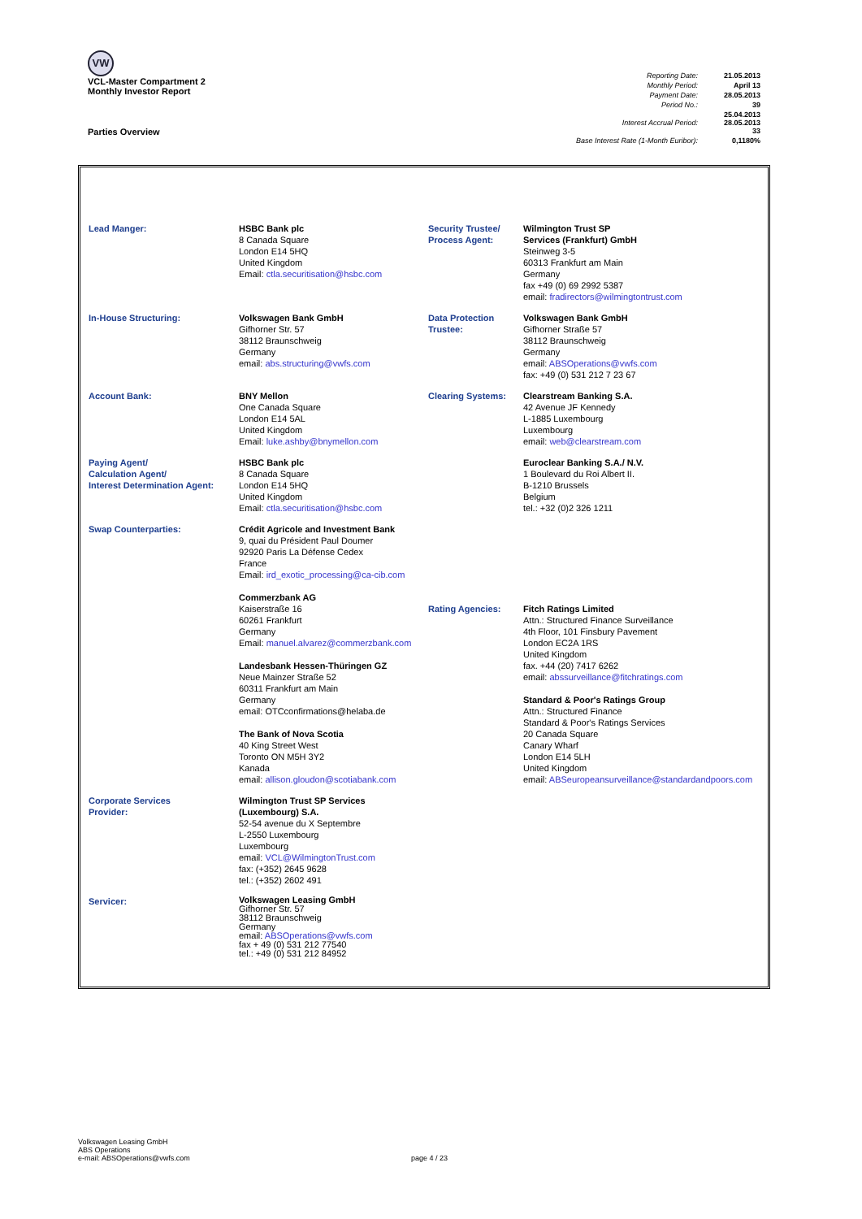VW
VCL-Master Compartment 2
Monthly Investor Report
Parties Overview
| Reporting Date: | 21.05.2013 |
| Monthly Period: | April 13 |
| Payment Date: | 28.05.2013 |
| Period No.: | 39 |
| Interest Accrual Period: | 25.04.2013 28.05.2013 33 |
| Base Interest Rate (1-Month Euribor): | 0,1180% |
| Lead Manger: | HSBC Bank plc 8 Canada Square London E14 5HQ United Kingdom Email: ctla.securitisation@hsbc.com | Security Trustee/ Process Agent: | Wilmington Trust SP Services (Frankfurt) GmbH Steinweg 3-5 60313 Frankfurt am Main Germany fax +49 (0) 69 2992 5387 email: fradirectors@wilmingtontrust.com |
| In-House Structuring: | Volkswagen Bank GmbH Gifhorner Str. 57 38112 Braunschweig Germany email: abs.structuring@vwfs.com | Data Protection Trustee: | Volkswagen Bank GmbH Gifhorner Straße 57 38112 Braunschweig Germany email: ABSOperations@vwfs.com fax: +49 (0) 531 212 7 23 67 |
| Account Bank: | BNY Mellon One Canada Square London E14 5AL United Kingdom Email: luke.ashby@bnymellon.com | Clearing Systems: | Clearstream Banking S.A. 42 Avenue JF Kennedy L-1885 Luxembourg Luxembourg email: web@clearstream.com |
| Paying Agent/ Calculation Agent/ Interest Determination Agent: | HSBC Bank plc 8 Canada Square London E14 5HQ United Kingdom Email: ctla.securitisation@hsbc.com | | Euroclear Banking S.A./ N.V. 1 Boulevard du Roi Albert II. B-1210 Brussels Belgium tel.: +32 (0)2 326 1211 |
| Swap Counterparties: | Crédit Agricole and Investment Bank 9, quai du Président Paul Doumer 92920 Paris La Défense Cedex France Email: ird_exotic_processing@ca-cib.com Commerzbank AG Kaiserstraße 16 60261 Frankfurt Germany Email: manuel.alvarez@commerzbank.com Landesbank Hessen-Thüringen GZ Neue Mainzer Straße 52 60311 Frankfurt am Main Germany email: OTCconfirmations@helaba.de The Bank of Nova Scotia 40 King Street West Toronto ON M5H 3Y2 Kanada email: allison.gloudon@scotiabank.com | Rating Agencies: | Fitch Ratings Limited Attn.: Structured Finance Surveillance 4th Floor, 101 Finsbury Pavement London EC2A 1RS United Kingdom fax. +44 (20) 7417 6262 email: abssurveillance@fitchratings.com Standard & Poor's Ratings Group Attn.: Structured Finance Standard & Poor's Ratings Services 20 Canada Square Canary Wharf London E14 5LH United Kingdom email: ABSeuropeansurveillance@standardandpoors.com |
| Corporate Services Provider: | Wilmington Trust SP Services (Luxembourg) S.A. 52-54 avenue du X Septembre L-2550 Luxembourg Luxembourg email: VCL@WilmingtonTrust.com fax: (+352) 2645 9628 tel.: (+352) 2602 491 | | |
| Servicer: | Volkswagen Leasing GmbH Gifhorner Str. 57 38112 Braunschweig Germany email: ABSOperations@vwfs.com fax + 49 (0) 531 212 77540 tel.: +49 (0) 531 212 84952 | | |
Volkswagen Leasing GmbH
ABS Operations
e-mail: ABSOperations@vwfs.com
page 4 / 23